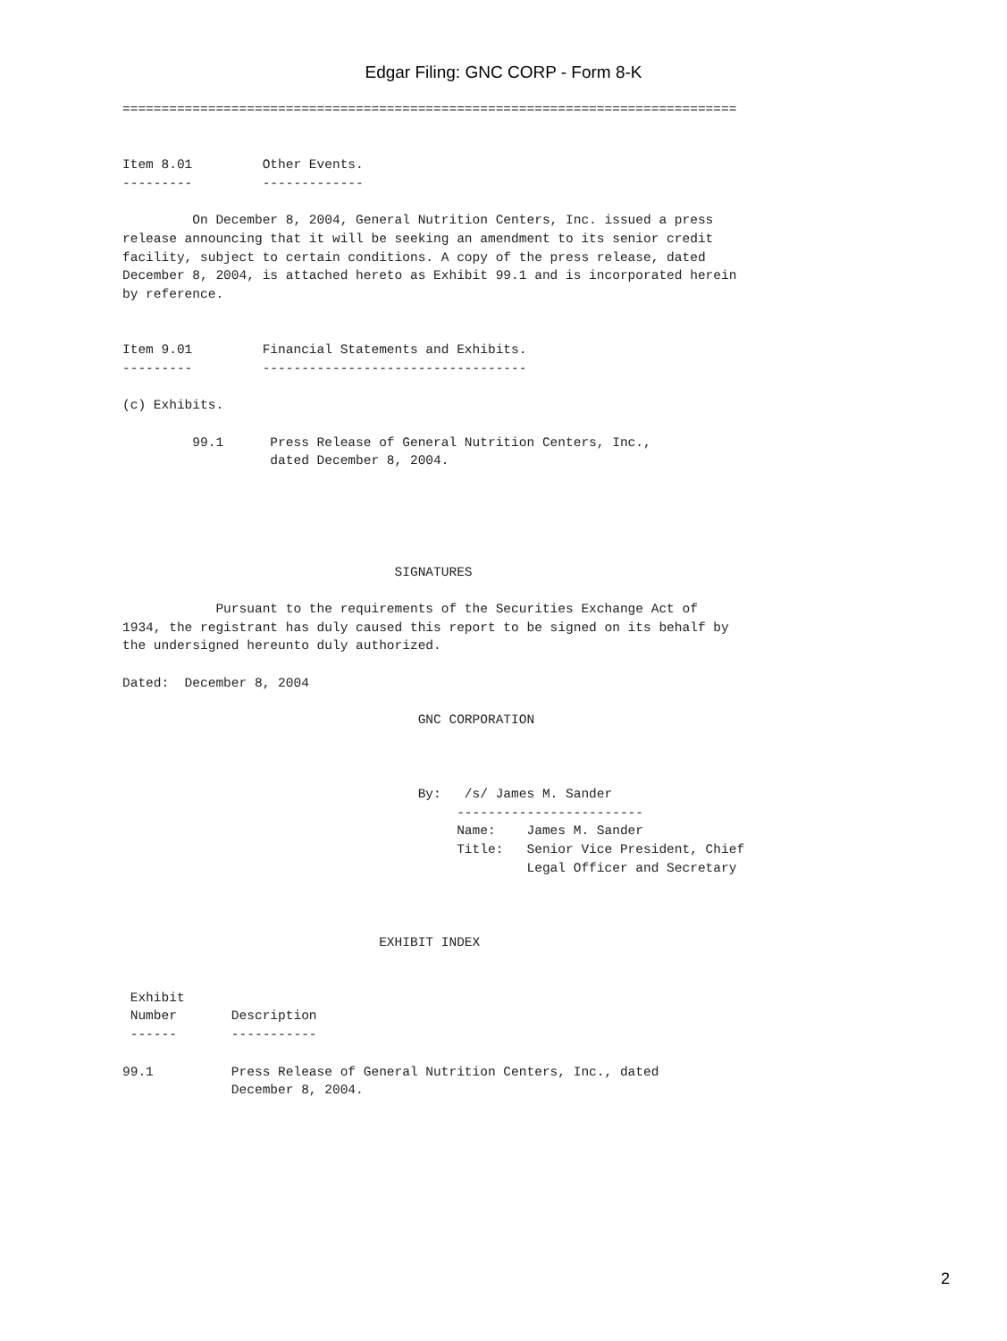Edgar Filing: GNC CORP - Form 8-K
===============================================================================


Item 8.01         Other Events.
---------         -------------

         On December 8, 2004, General Nutrition Centers, Inc. issued a press
release announcing that it will be seeking an amendment to its senior credit
facility, subject to certain conditions. A copy of the press release, dated
December 8, 2004, is attached hereto as Exhibit 99.1 and is incorporated herein
by reference.


Item 9.01         Financial Statements and Exhibits.
---------         ----------------------------------

(c) Exhibits.

         99.1      Press Release of General Nutrition Centers, Inc.,
                   dated December 8, 2004.





                                   SIGNATURES

            Pursuant to the requirements of the Securities Exchange Act of
1934, the registrant has duly caused this report to be signed on its behalf by
the undersigned hereunto duly authorized.

Dated:  December 8, 2004

                                      GNC CORPORATION



                                      By:   /s/ James M. Sander
                                           ------------------------
                                           Name:    James M. Sander
                                           Title:   Senior Vice President, Chief
                                                    Legal Officer and Secretary



                                 EXHIBIT INDEX


 Exhibit
 Number       Description
 ------       -----------

99.1          Press Release of General Nutrition Centers, Inc., dated
              December 8, 2004.
2